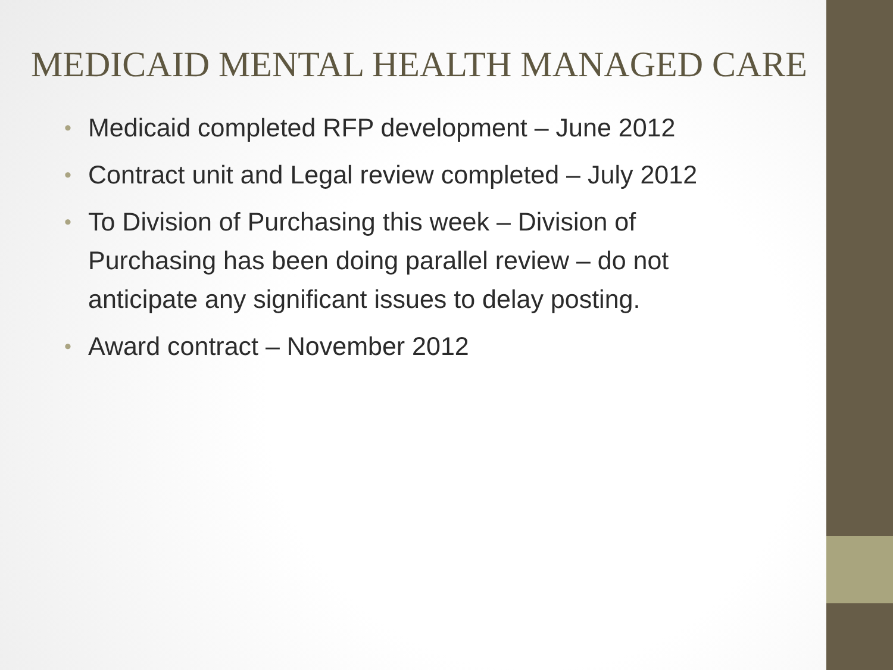MEDICAID MENTAL HEALTH MANAGED CARE
• Medicaid completed RFP development – June 2012
• Contract unit and Legal review completed – July 2012
• To Division of Purchasing this week – Division of Purchasing has been doing parallel review – do not anticipate any significant issues to delay posting.
• Award contract – November 2012